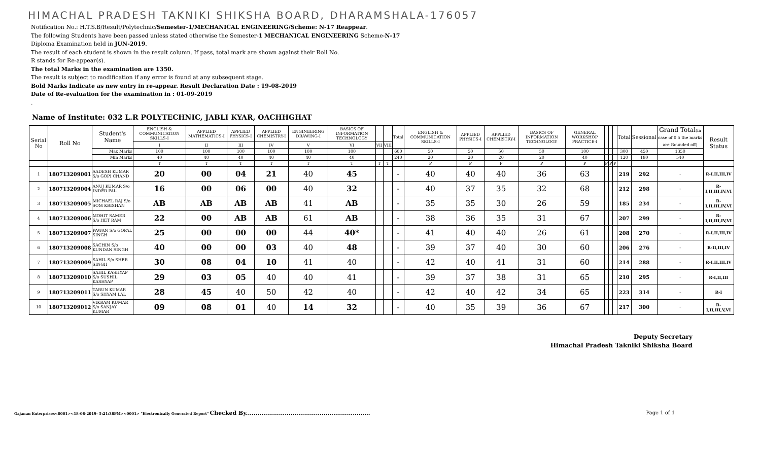HIMACHAL PRADESH TAKNIKI SHIKSHA BOARD, DHARAMSHALA-176057
Notification No.: H.T.S.B/Result/Polytechnic/Semester-1/MECHANICAL ENGINEERING/Scheme: N-17 Reappear.
The following Students have been passed unless stated otherwise the Semester-1 MECHANICAL ENGINEERING Scheme-N-17
Diploma Examination held in JUN-2019.
The result of each student is shown in the result column. If pass, total mark are shown against their Roll No.
R stands for Re-appear(s).
The total Marks in the examination are 1350.
The result is subject to modification if any error is found at any subsequent stage.
Bold Marks Indicate as new entry in re-appear. Result Declaration Date : 19-08-2019
Date of Re-evaluation for the examination in : 01-09-2019
.
Name of Institute: 032 L.R POLYTECHNIC, JABLI KYAR, OACHHGHAT
| Serial No | Roll No | Student's Name | ENGLISH & COMMUNICATION SKILLS-I | APPLIED MATHEMATICS-I | APPLIED PHYSICS-I | APPLIED CHEMISTRY-I | ENGINEERING DRAWING-I | BASICS OF INFORMATION TECHNOLOGY | | | Total | ENGLISH & COMMUNICATION SKILLS-I | APPLIED PHYSICS-I | APPLIED CHEMISTRY-I | BASICS OF INFORMATION TECHNOLOGY | GENERAL WORKSHOP PRACTICE-I | | | | Total | Sessional | Grand Total (in case of 0.5 the marks are Rounded off) | Result Status |
| --- | --- | --- | --- | --- | --- | --- | --- | --- | --- | --- | --- | --- | --- | --- | --- | --- | --- | --- | --- | --- | --- | --- | --- |
| | | | I | II | III | IV | V | VI | VII | VIII | | | | | | | | | | | | | |
| | | Max Marks | 100 | 100 | 100 | 100 | 100 | 100 | | | 600 | 50 | 50 | 50 | 50 | 100 | | | | 300 | 450 | 1350 | |
| | | Min Marks | 40 | 40 | 40 | 40 | 40 | 40 | | | 240 | 20 | 20 | 20 | 20 | 40 | | | | 120 | 180 | 540 | |
| | | | T | T | T | T | T | T | T | T | | P | P | P | P | P | P | P | P | | | | |
| 1 | 180713209001 | AADESH KUMAR S/o GOPI CHAND | 20 | 00 | 04 | 21 | 40 | 45 | | | - | 40 | 40 | 40 | 36 | 63 | | | | 219 | 292 | - | R-I,II,III,IV |
| 2 | 180713209004 | ANUJ KUMAR S/o INDER PAL | 16 | 00 | 06 | 00 | 40 | 32 | | | - | 40 | 37 | 35 | 32 | 68 | | | | 212 | 298 | - | R-I,II,III,IV,VI |
| 3 | 180713209005 | MICHAEL RAJ S/o SOM KRISHAN | AB | AB | AB | AB | 41 | AB | | | - | 35 | 35 | 30 | 26 | 59 | | | | 185 | 234 | - | R-I,II,III,IV,VI |
| 4 | 180713209006 | MOHIT SAMER S/o HET RAM | 22 | 00 | AB | AB | 61 | AB | | | - | 38 | 36 | 35 | 31 | 67 | | | | 207 | 299 | - | R-I,II,III,IV,VI |
| 5 | 180713209007 | PAWAN S/o GOPAL SINGH | 25 | 00 | 00 | 00 | 44 | 40* | | | - | 41 | 40 | 40 | 26 | 61 | | | | 208 | 270 | - | R-I,II,III,IV |
| 6 | 180713209008 | SACHIN S/o KUNDAN SINGH | 40 | 00 | 00 | 03 | 40 | 48 | | | - | 39 | 37 | 40 | 30 | 60 | | | | 206 | 276 | - | R-II,III,IV |
| 7 | 180713209009 | SAHIL S/o SHER SINGH | 30 | 08 | 04 | 10 | 41 | 40 | | | - | 42 | 40 | 41 | 31 | 60 | | | | 214 | 288 | - | R-I,II,III,IV |
| 8 | 180713209010 | SAHIL KASHYAP S/o SUSHIL KASHYAP | 29 | 03 | 05 | 40 | 40 | 41 | | | - | 39 | 37 | 38 | 31 | 65 | | | | 210 | 295 | - | R-I,II,III |
| 9 | 180713209011 | TARUN KUMAR S/o SHYAM LAL | 28 | 45 | 40 | 50 | 42 | 40 | | | - | 42 | 40 | 42 | 34 | 65 | | | | 223 | 314 | - | R-I |
| 10 | 180713209012 | VIKRAM KUMAR S/o SANJAY KUMAR | 09 | 08 | 01 | 40 | 14 | 32 | | | - | 40 | 35 | 39 | 36 | 67 | | | | 217 | 300 | - | R-I,II,III,V,VI |
Deputy Secretary
Himachal Pradesh Takniki Shiksha Board
Gajanan Enterprises<0001><18-08-2019- 5:21:38PM><0001> "Electronically Generated Report" Checked By................................................................ Page 1 of 1